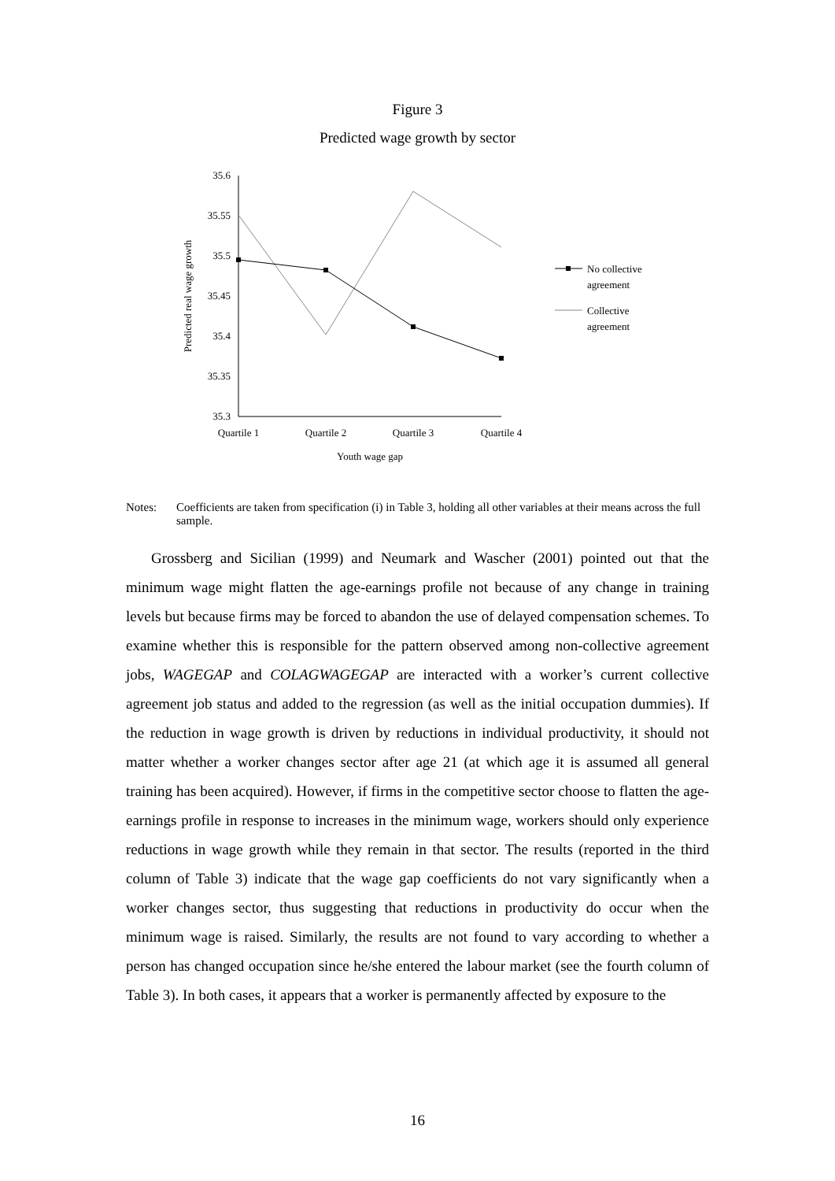Figure 3
Predicted wage growth by sector
35.6
35.55
35.5
35.45
35.4
35.35
35.3
Quartile 1
Quartile 2
Quartile 3
Quartile 4
Youth wage gap
Predicted real wage growth
No collective
agreement
Collective
agreement
Notes: Coefficients are taken from specification (i) in Table 3, holding all other variables at their means across the full sample.
Grossberg and Sicilian (1999) and Neumark and Wascher (2001) pointed out that the minimum wage might flatten the age-earnings profile not because of any change in training levels but because firms may be forced to abandon the use of delayed compensation schemes. To examine whether this is responsible for the pattern observed among non-collective agreement jobs, WAGEGAP and COLAGWAGEGAP are interacted with a worker’s current collective agreement job status and added to the regression (as well as the initial occupation dummies). If the reduction in wage growth is driven by reductions in individual productivity, it should not matter whether a worker changes sector after age 21 (at which age it is assumed all general training has been acquired). However, if firms in the competitive sector choose to flatten the age-earnings profile in response to increases in the minimum wage, workers should only experience reductions in wage growth while they remain in that sector. The results (reported in the third column of Table 3) indicate that the wage gap coefficients do not vary significantly when a worker changes sector, thus suggesting that reductions in productivity do occur when the minimum wage is raised. Similarly, the results are not found to vary according to whether a person has changed occupation since he/she entered the labour market (see the fourth column of Table 3). In both cases, it appears that a worker is permanently affected by exposure to the
16